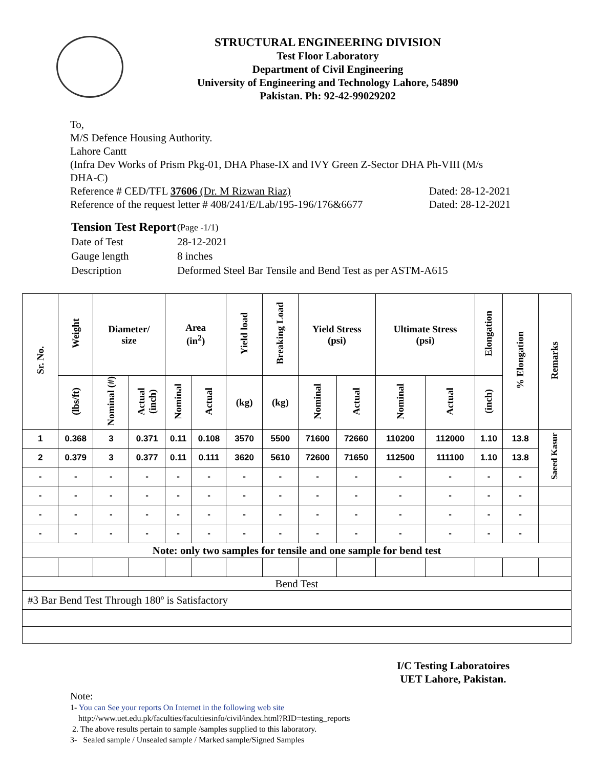STRUCTURAL ENGINEERING DIVISION
Test Floor Laboratory
Department of Civil Engineering
University of Engineering and Technology Lahore, 54890
Pakistan. Ph: 92-42-99029202
To,
M/S Defence Housing Authority.
Lahore Cantt
(Infra Dev Works of Prism Pkg-01, DHA Phase-IX and IVY Green Z-Sector DHA Ph-VIII (M/s DHA-C)
Reference # CED/TFL 37606 (Dr. M Rizwan Riaz) Dated: 28-12-2021
Reference of the request letter # 408/241/E/Lab/195-196/176&6677 Dated: 28-12-2021
| Tension Test Report | (Page -1/1) |
| Date of Test | 28-12-2021 |
| Gauge length | 8 inches |
| Description | Deformed Steel Bar Tensile and Bend Test as per ASTM-A615 |
| Sr. No. | Weight | Diameter/ size | | Area (in<sup>2</sup>) | | Yield load | Breaking Load | Yield Stress (psi) | | Ultimate Stress (psi) | | Elongation | % Elongation | Remarks |
| --- | --- | --- | --- | --- | --- | --- | --- | --- | --- | --- | --- | --- | --- | --- |
| | (lbs/ft) | Nominal (#) | Actual (inch) | Nominal | Actual | (kg) | (kg) | Nominal | Actual | Nominal | Actual | (inch) | | |
| 1 | 0.368 | 3 | 0.371 | 0.11 | 0.108 | 3570 | 5500 | 71600 | 72660 | 110200 | 112000 | 1.10 | 13.8 | Saeed Kasur |
| 2 | 0.379 | 3 | 0.377 | 0.11 | 0.111 | 3620 | 5610 | 72600 | 71650 | 112500 | 111100 | 1.10 | 13.8 | |
| - | - | - | - | - | - | - | - | - | - | - | - | - | - | |
| - | - | - | - | - | - | - | - | - | - | - | - | - | - | |
| - | - | - | - | - | - | - | - | - | - | - | - | - | - | |
| - | - | - | - | - | - | - | - | - | - | - | - | - | - | |
| Note: only two samples for tensile and one sample for bend test | | | | | | | | | | | | | | |
| Bend Test | | | | | | | | | | | | | | |
| #3 Bar Bend Test Through 180º is Satisfactory | | | | | | | | | | | | | | |
I/C Testing Laboratoires
UET Lahore, Pakistan.
Note:
1- You can See your reports On Internet in the following web site
http://www.uet.edu.pk/faculties/facultiesinfo/civil/index.html?RID=testing_reports
2. The above results pertain to sample /samples supplied to this laboratory.
3- Sealed sample / Unsealed sample / Marked sample/Signed Samples